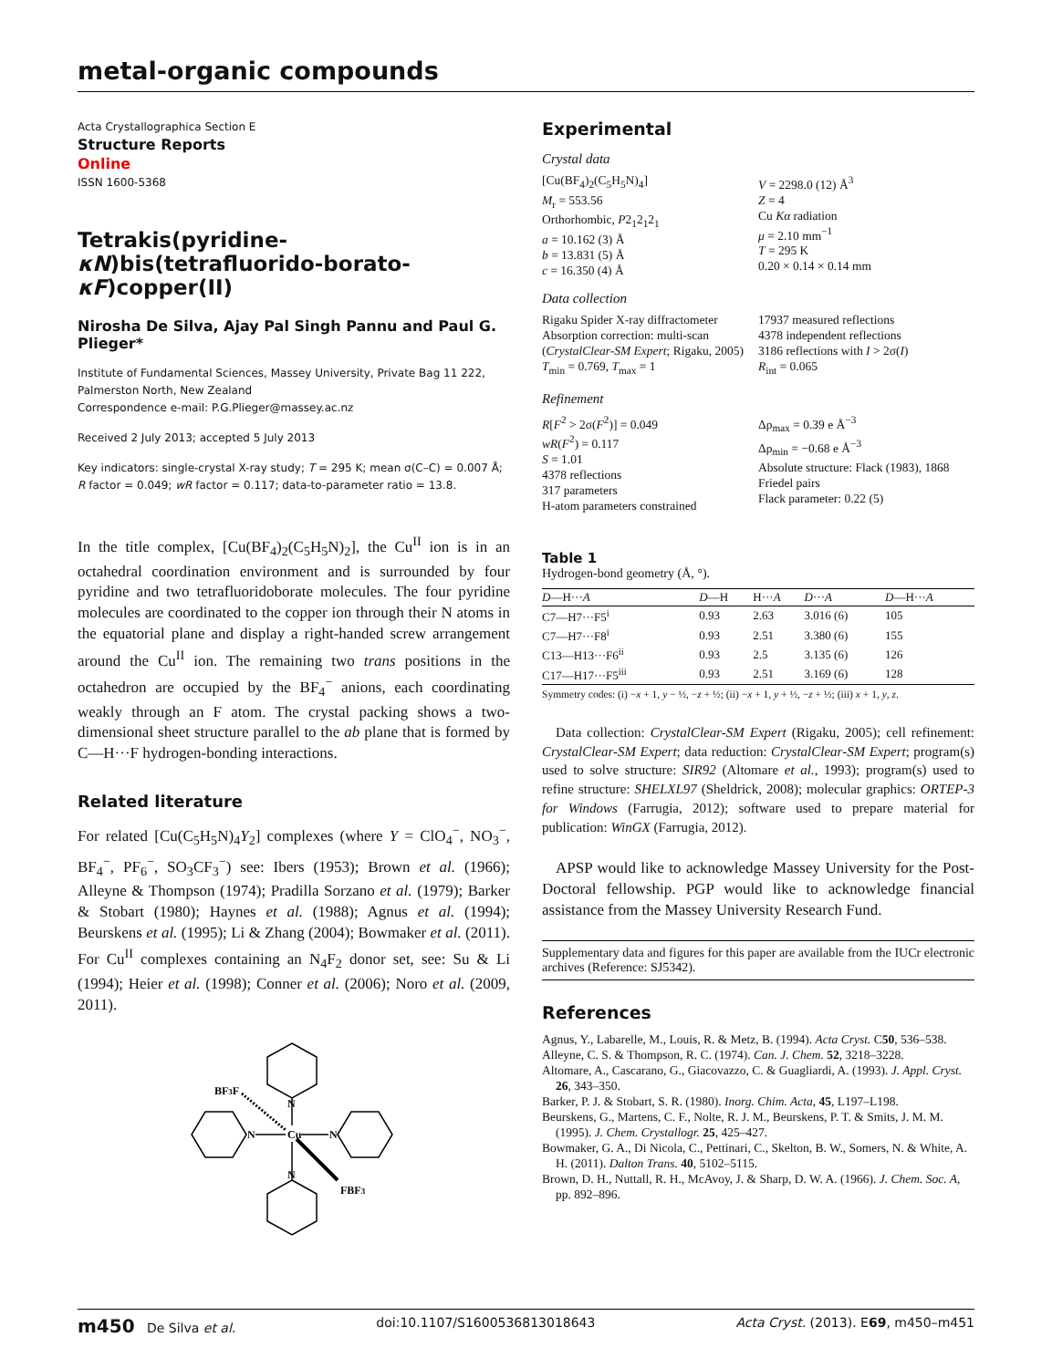metal-organic compounds
Acta Crystallographica Section E
Structure Reports
Online
ISSN 1600-5368
Tetrakis(pyridine-κN)bis(tetrafluorido-borato-κF)copper(II)
Nirosha De Silva, Ajay Pal Singh Pannu and Paul G. Plieger*
Institute of Fundamental Sciences, Massey University, Private Bag 11 222, Palmerston North, New Zealand
Correspondence e-mail: P.G.Plieger@massey.ac.nz
Received 2 July 2013; accepted 5 July 2013
Key indicators: single-crystal X-ray study; T = 295 K; mean σ(C–C) = 0.007 Å; R factor = 0.049; wR factor = 0.117; data-to-parameter ratio = 13.8.
In the title complex, [Cu(BF<sub>4</sub>)<sub>2</sub>(C<sub>5</sub>H<sub>5</sub>N)<sub>2</sub>], the Cu<sup>II</sup> ion is in an octahedral coordination environment and is surrounded by four pyridine and two tetrafluoridoborate molecules. The four pyridine molecules are coordinated to the copper ion through their N atoms in the equatorial plane and display a right-handed screw arrangement around the Cu<sup>II</sup> ion. The remaining two trans positions in the octahedron are occupied by the BF<sub>4</sub><sup>−</sup> anions, each coordinating weakly through an F atom. The crystal packing shows a two-dimensional sheet structure parallel to the ab plane that is formed by C—H···F hydrogen-bonding interactions.
Related literature
For related [Cu(C<sub>5</sub>H<sub>5</sub>N)<sub>4</sub>Y<sub>2</sub>] complexes (where Y = ClO<sub>4</sub><sup>−</sup>, NO<sub>3</sub><sup>−</sup>, BF<sub>4</sub><sup>−</sup>, PF<sub>6</sub><sup>−</sup>, SO<sub>3</sub>CF<sub>3</sub><sup>−</sup>) see: Ibers (1953); Brown et al. (1966); Alleyne & Thompson (1974); Pradilla Sorzano et al. (1979); Barker & Stobart (1980); Haynes et al. (1988); Agnus et al. (1994); Beurskens et al. (1995); Li & Zhang (2004); Bowmaker et al. (2011). For Cu<sup>II</sup> complexes containing an N<sub>4</sub>F<sub>2</sub> donor set, see: Su & Li (1994); Heier et al. (1998); Conner et al. (2006); Noro et al. (2009, 2011).
BF3F
Cu
N
N
N
N
FBF3
Experimental
Crystal data
[Cu(BF<sub>4</sub>)<sub>2</sub>(C<sub>5</sub>H<sub>5</sub>N)<sub>4</sub>]
M<sub>r</sub> = 553.56
Orthorhombic, P2<sub>1</sub>2<sub>1</sub>2<sub>1</sub>
a = 10.162 (3) Å
b = 13.831 (5) Å
c = 16.350 (4) Å
V = 2298.0 (12) Å<sup>3</sup>
Z = 4
Cu Kα radiation
μ = 2.10 mm<sup>−1</sup>
T = 295 K
0.20 × 0.14 × 0.14 mm
Data collection
Rigaku Spider X-ray diffractometer
Absorption correction: multi-scan (CrystalClear-SM Expert; Rigaku, 2005)
T<sub>min</sub> = 0.769, T<sub>max</sub> = 1
17937 measured reflections
4378 independent reflections
3186 reflections with I > 2σ(I)
R<sub>int</sub> = 0.065
Refinement
R[F<sup>2</sup> > 2σ(F<sup>2</sup>)] = 0.049
wR(F<sup>2</sup>) = 0.117
S = 1.01
4378 reflections
317 parameters
H-atom parameters constrained
Δρ<sub>max</sub> = 0.39 e Å<sup>−3</sup>
Δρ<sub>min</sub> = −0.68 e Å<sup>−3</sup>
Absolute structure: Flack (1983), 1868 Friedel pairs
Flack parameter: 0.22 (5)
Table 1
Hydrogen-bond geometry (Å, °).
| D —H··· A | D —H | H··· A | D ··· A | D —H··· A |
| --- | --- | --- | --- | --- |
| C7—H7···F5<sup>i</sup> | 0.93 | 2.63 | 3.016 (6) | 105 |
| C7—H7···F8<sup>i</sup> | 0.93 | 2.51 | 3.380 (6) | 155 |
| C13—H13···F6<sup>ii</sup> | 0.93 | 2.5 | 3.135 (6) | 126 |
| C17—H17···F5<sup>iii</sup> | 0.93 | 2.51 | 3.169 (6) | 128 |
Symmetry codes: (i) −x + 1, y − ½, −z + ½; (ii) −x + 1, y + ½, −z + ½; (iii) x + 1, y, z.
Data collection: CrystalClear-SM Expert (Rigaku, 2005); cell refinement: CrystalClear-SM Expert; data reduction: CrystalClear-SM Expert; program(s) used to solve structure: SIR92 (Altomare et al., 1993); program(s) used to refine structure: SHELXL97 (Sheldrick, 2008); molecular graphics: ORTEP-3 for Windows (Farrugia, 2012); software used to prepare material for publication: WinGX (Farrugia, 2012).
APSP would like to acknowledge Massey University for the Post-Doctoral fellowship. PGP would like to acknowledge financial assistance from the Massey University Research Fund.
Supplementary data and figures for this paper are available from the IUCr electronic archives (Reference: SJ5342).
References
Agnus, Y., Labarelle, M., Louis, R. & Metz, B. (1994). Acta Cryst. C50, 536–538.
Alleyne, C. S. & Thompson, R. C. (1974). Can. J. Chem. 52, 3218–3228.
Altomare, A., Cascarano, G., Giacovazzo, C. & Guagliardi, A. (1993). J. Appl. Cryst. 26, 343–350.
Barker, P. J. & Stobart, S. R. (1980). Inorg. Chim. Acta, 45, L197–L198.
Beurskens, G., Martens, C. F., Nolte, R. J. M., Beurskens, P. T. & Smits, J. M. M. (1995). J. Chem. Crystallogr. 25, 425–427.
Bowmaker, G. A., Di Nicola, C., Pettinari, C., Skelton, B. W., Somers, N. & White, A. H. (2011). Dalton Trans. 40, 5102–5115.
Brown, D. H., Nuttall, R. H., McAvoy, J. & Sharp, D. W. A. (1966). J. Chem. Soc. A, pp. 892–896.
m450 De Silva et al. doi:10.1107/S1600536813018643 Acta Cryst. (2013). E69, m450–m451